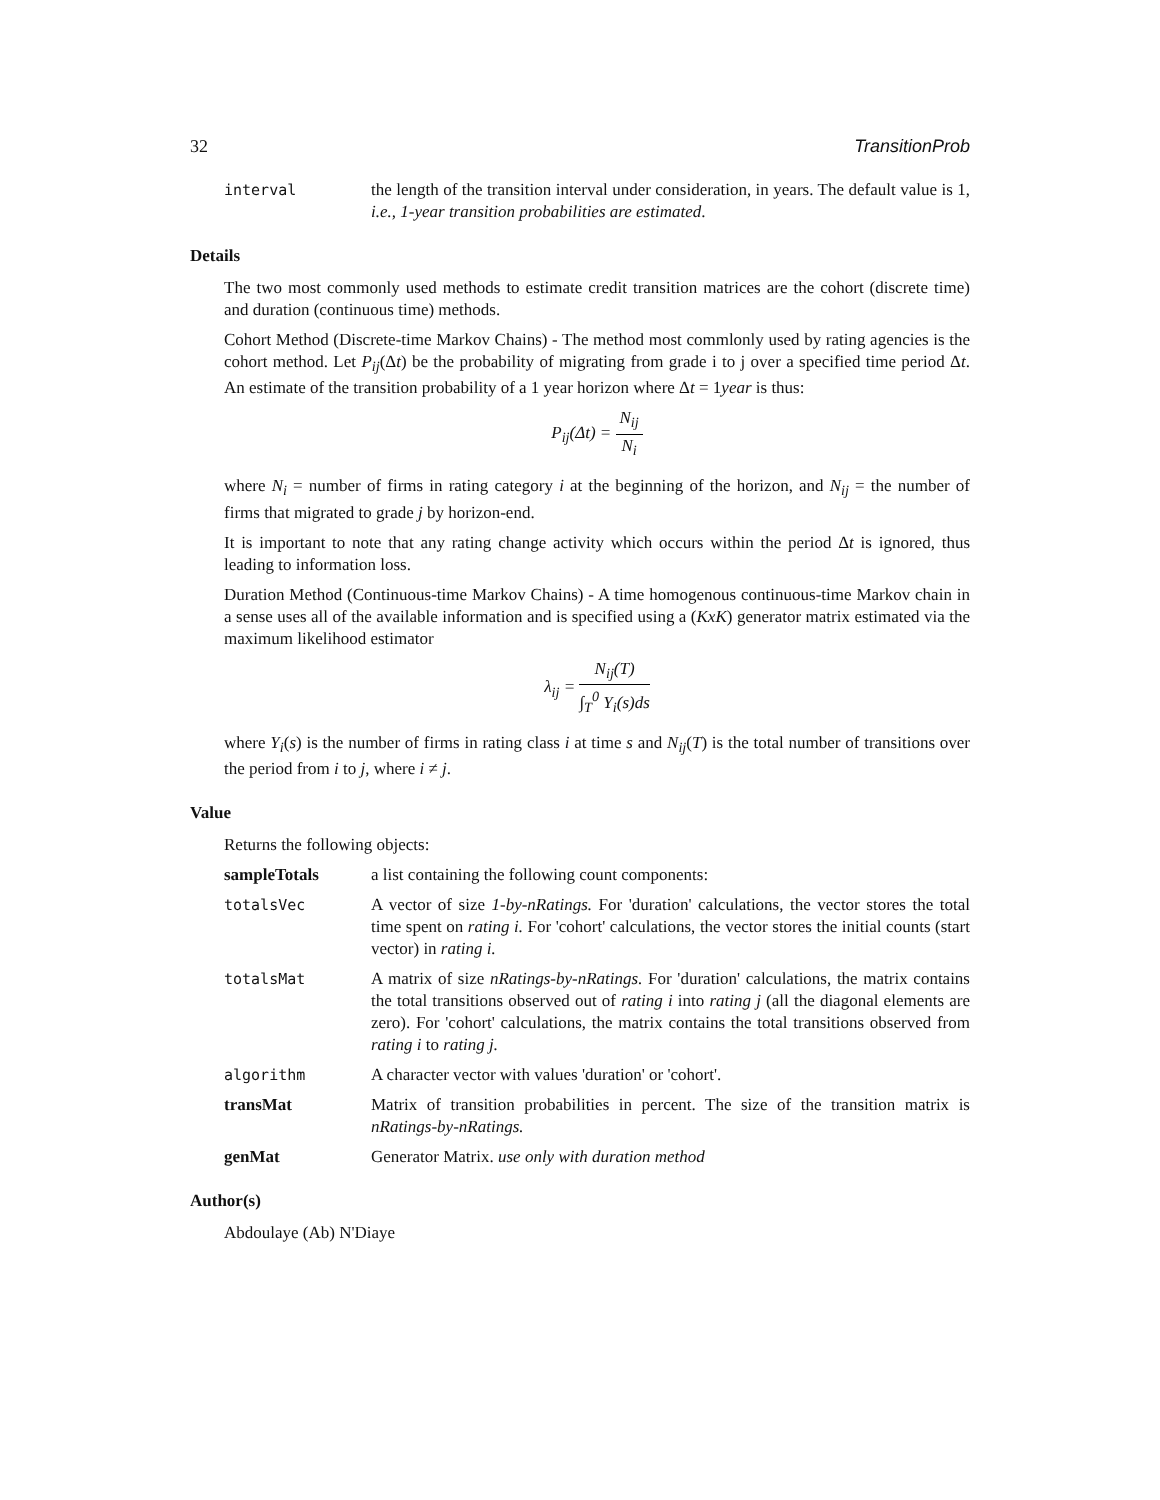32 TransitionProb
interval the length of the transition interval under consideration, in years. The default value is 1, i.e., 1-year transition probabilities are estimated.
Details
The two most commonly used methods to estimate credit transition matrices are the cohort (discrete time) and duration (continuous time) methods.
Cohort Method (Discrete-time Markov Chains) - The method most commlonly used by rating agencies is the cohort method. Let P<sub>ij</sub>(Δt) be the probability of migrating from grade i to j over a specified time period Δt. An estimate of the transition probability of a 1 year horizon where Δt = 1year is thus:
P<sub>ij</sub>(Δt) = N<sub>ij</sub> N<sub>i</sub>
where N<sub>i</sub> = number of firms in rating category i at the beginning of the horizon, and N<sub>ij</sub> = the number of firms that migrated to grade j by horizon-end.
It is important to note that any rating change activity which occurs within the period Δt is ignored, thus leading to information loss.
Duration Method (Continuous-time Markov Chains) - A time homogenous continuous-time Markov chain in a sense uses all of the available information and is specified using a (KxK) generator matrix estimated via the maximum likelihood estimator
λ<sub>ij</sub> = N<sub>ij</sub>(T) ∫<sub>T</sub><sup>0</sup> Y<sub>i</sub>(s)ds
where Y<sub>i</sub>(s) is the number of firms in rating class i at time s and N<sub>ij</sub>(T) is the total number of transitions over the period from i to j, where i ≠ j.
Value
Returns the following objects:
sampleTotals a list containing the following count components:
totalsVec A vector of size 1-by-nRatings. For 'duration' calculations, the vector stores the total time spent on rating i. For 'cohort' calculations, the vector stores the initial counts (start vector) in rating i.
totalsMat A matrix of size nRatings-by-nRatings. For 'duration' calculations, the matrix contains the total transitions observed out of rating i into rating j (all the diagonal elements are zero). For 'cohort' calculations, the matrix contains the total transitions observed from rating i to rating j.
algorithm A character vector with values 'duration' or 'cohort'.
transMat Matrix of transition probabilities in percent. The size of the transition matrix is nRatings-by-nRatings.
genMat Generator Matrix. use only with duration method
Author(s)
Abdoulaye (Ab) N'Diaye